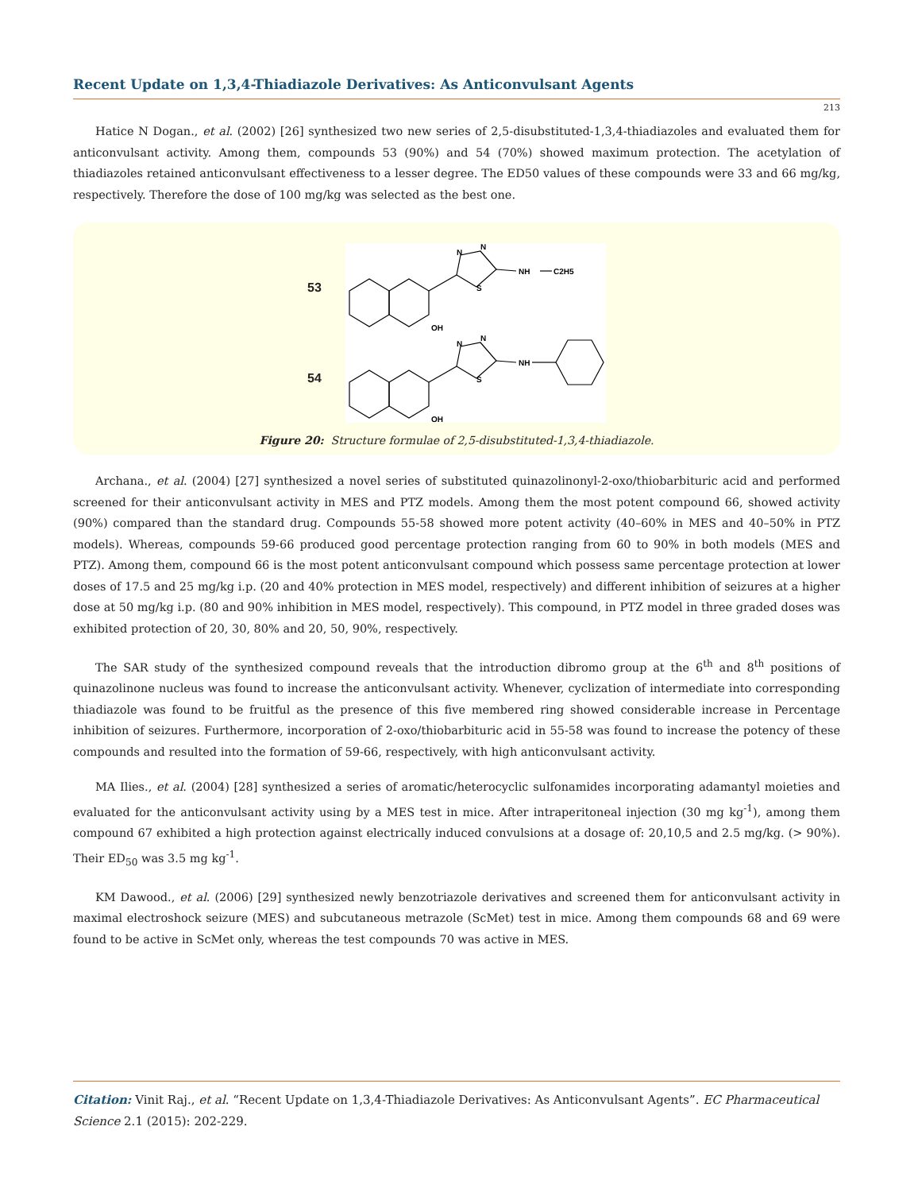Recent Update on 1,3,4-Thiadiazole Derivatives: As Anticonvulsant Agents
213
Hatice N Dogan., et al. (2002) [26] synthesized two new series of 2,5-disubstituted-1,3,4-thiadiazoles and evaluated them for anticonvulsant activity. Among them, compounds 53 (90%) and 54 (70%) showed maximum protection. The acetylation of thiadiazoles retained anticonvulsant effectiveness to a lesser degree. The ED50 values of these compounds were 33 and 66 mg/kg, respectively. Therefore the dose of 100 mg/kg was selected as the best one.
53
54
N
N
S
NH
C2H5
OH
N
N
S
NH
OH
Figure 20: Structure formulae of 2,5-disubstituted-1,3,4-thiadiazole.
Archana., et al. (2004) [27] synthesized a novel series of substituted quinazolinonyl-2-oxo/thiobarbituric acid and performed screened for their anticonvulsant activity in MES and PTZ models. Among them the most potent compound 66, showed activity (90%) compared than the standard drug. Compounds 55-58 showed more potent activity (40–60% in MES and 40–50% in PTZ models). Whereas, compounds 59-66 produced good percentage protection ranging from 60 to 90% in both models (MES and PTZ). Among them, compound 66 is the most potent anticonvulsant compound which possess same percentage protection at lower doses of 17.5 and 25 mg/kg i.p. (20 and 40% protection in MES model, respectively) and different inhibition of seizures at a higher dose at 50 mg/kg i.p. (80 and 90% inhibition in MES model, respectively). This compound, in PTZ model in three graded doses was exhibited protection of 20, 30, 80% and 20, 50, 90%, respectively.
The SAR study of the synthesized compound reveals that the introduction dibromo group at the 6<sup>th</sup> and 8<sup>th</sup> positions of quinazolinone nucleus was found to increase the anticonvulsant activity. Whenever, cyclization of intermediate into corresponding thiadiazole was found to be fruitful as the presence of this five membered ring showed considerable increase in Percentage inhibition of seizures. Furthermore, incorporation of 2-oxo/thiobarbituric acid in 55-58 was found to increase the potency of these compounds and resulted into the formation of 59-66, respectively, with high anticonvulsant activity.
MA Ilies., et al. (2004) [28] synthesized a series of aromatic/heterocyclic sulfonamides incorporating adamantyl moieties and evaluated for the anticonvulsant activity using by a MES test in mice. After intraperitoneal injection (30 mg kg<sup>-1</sup>), among them compound 67 exhibited a high protection against electrically induced convulsions at a dosage of: 20,10,5 and 2.5 mg/kg. (> 90%). Their ED<sub>50</sub> was 3.5 mg kg<sup>-1</sup>.
KM Dawood., et al. (2006) [29] synthesized newly benzotriazole derivatives and screened them for anticonvulsant activity in maximal electroshock seizure (MES) and subcutaneous metrazole (ScMet) test in mice. Among them compounds 68 and 69 were found to be active in ScMet only, whereas the test compounds 70 was active in MES.
Citation: Vinit Raj., et al. “Recent Update on 1,3,4-Thiadiazole Derivatives: As Anticonvulsant Agents”. EC Pharmaceutical Science 2.1 (2015): 202-229.